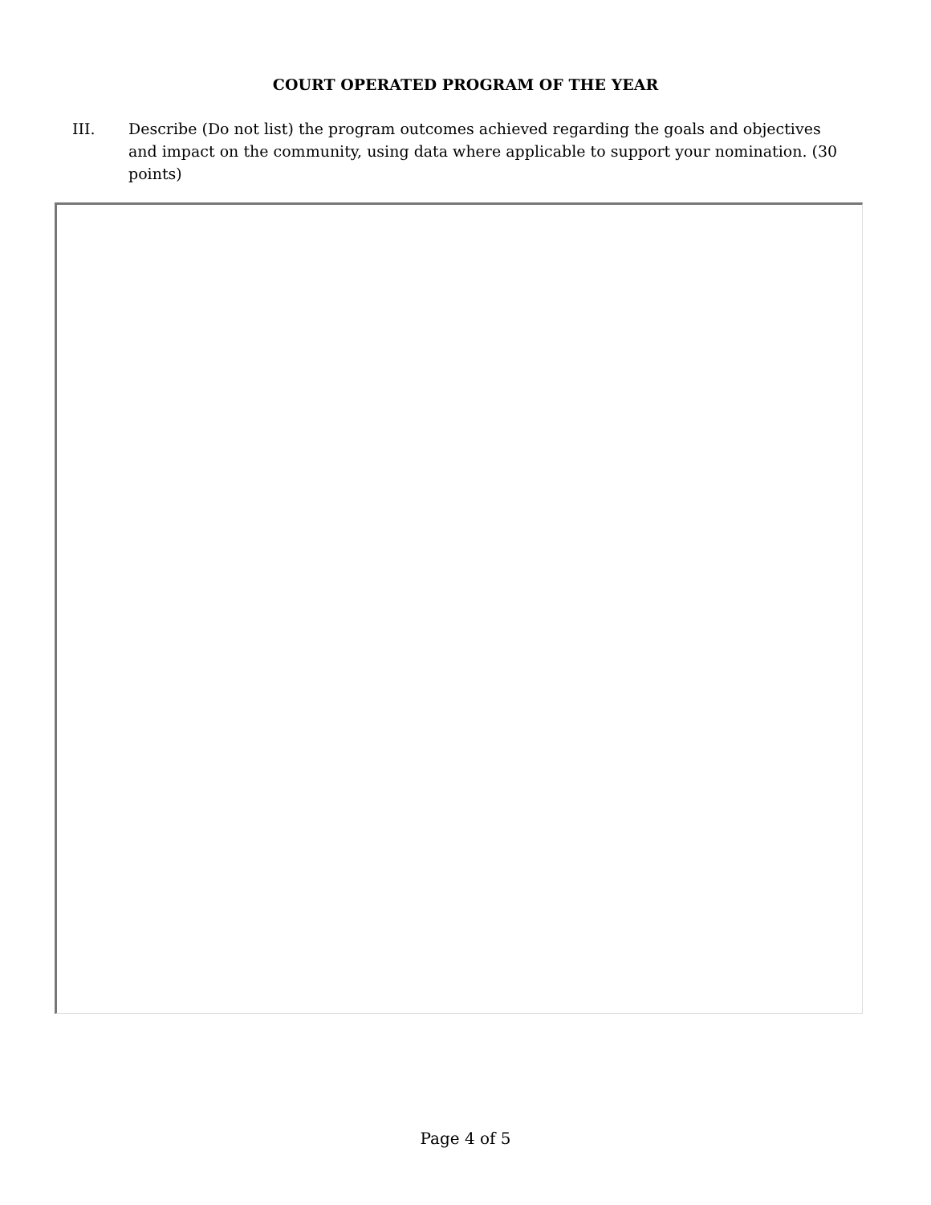COURT OPERATED PROGRAM OF THE YEAR
III. Describe (Do not list) the program outcomes achieved regarding the goals and objectives and impact on the community, using data where applicable to support your nomination. (30 points)
Page 4 of 5